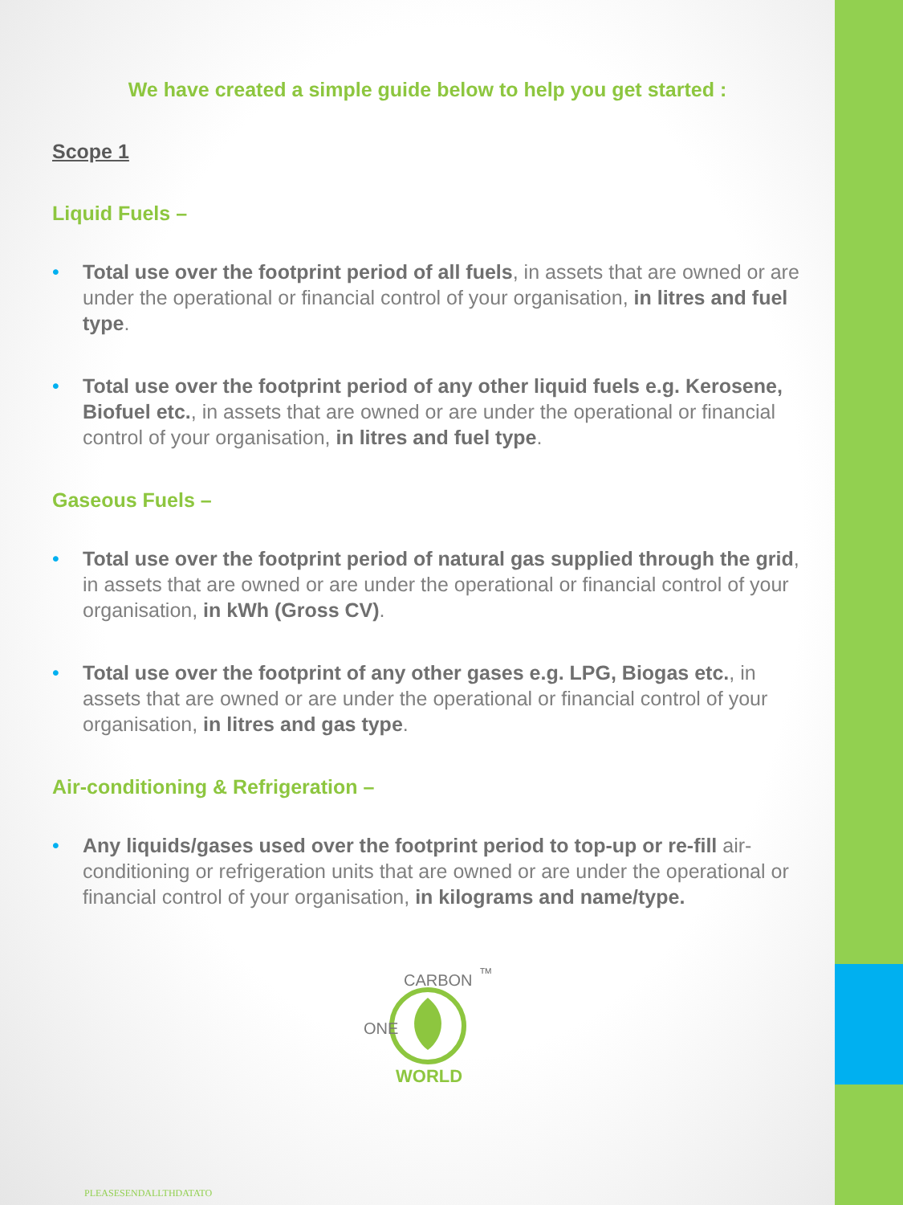We have created a simple guide below to help you get started :
Scope 1
Liquid Fuels –
• Total use over the footprint period of all fuels, in assets that are owned or are under the operational or financial control of your organisation, in litres and fuel type.
• Total use over the footprint period of any other liquid fuels e.g. Kerosene, Biofuel etc., in assets that are owned or are under the operational or financial control of your organisation, in litres and fuel type.
Gaseous Fuels –
• Total use over the footprint period of natural gas supplied through the grid, in assets that are owned or are under the operational or financial control of your organisation, in kWh (Gross CV).
• Total use over the footprint of any other gases e.g. LPG, Biogas etc., in assets that are owned or are under the operational or financial control of your organisation, in litres and gas type.
Air-conditioning & Refrigeration –
• Any liquids/gases used over the footprint period to top-up or re-fill air-conditioning or refrigeration units that are owned or are under the operational or financial control of your organisation, in kilograms and name/type.
CARBON
ONE
WORLD
TM
PLEASESENDALLTHDATATO